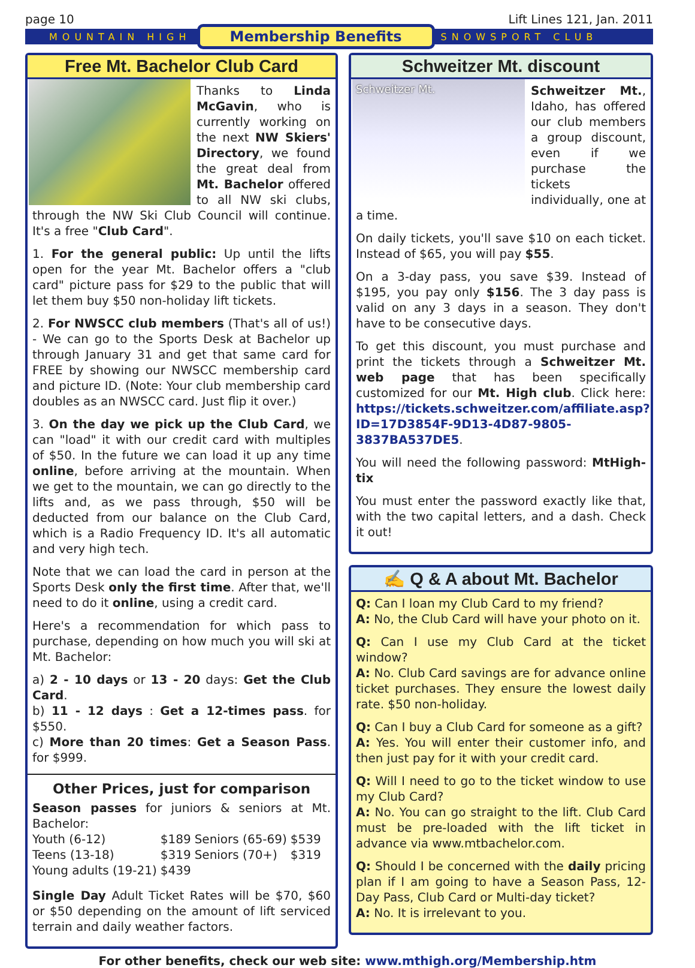page 10 Lift Lines 121, Jan. 2011
MOUNTAIN HIGH Membership Benefits SNOWSPORT CLUB
Free Mt. Bachelor Club Card
Thanks to Linda McGavin, who is currently working on the next NW Skiers' Directory, we found the great deal from Mt. Bachelor offered to all NW ski clubs, through the NW Ski Club Council will continue. It's a free "Club Card".
1. For the general public: Up until the lifts open for the year Mt. Bachelor offers a "club card" picture pass for $29 to the public that will let them buy $50 non-holiday lift tickets.
2. For NWSCC club members (That's all of us!) - We can go to the Sports Desk at Bachelor up through January 31 and get that same card for FREE by showing our NWSCC membership card and picture ID. (Note: Your club membership card doubles as an NWSCC card. Just flip it over.)
3. On the day we pick up the Club Card, we can "load" it with our credit card with multiples of $50. In the future we can load it up any time online, before arriving at the mountain. When we get to the mountain, we can go directly to the lifts and, as we pass through, $50 will be deducted from our balance on the Club Card, which is a Radio Frequency ID. It's all automatic and very high tech.
Note that we can load the card in person at the Sports Desk only the first time. After that, we'll need to do it online, using a credit card.
Here's a recommendation for which pass to purchase, depending on how much you will ski at Mt. Bachelor:
a) 2 - 10 days or 13 - 20 days: Get the Club Card.
b) 11 - 12 days : Get a 12-times pass. for $550.
c) More than 20 times: Get a Season Pass. for $999.
Other Prices, just for comparison
Season passes for juniors & seniors at Mt. Bachelor:
| Youth (6-12) | $189 | Seniors (65-69) | $539 |
| Teens (13-18) | $319 | Seniors (70+) | $319 |
| Young adults (19-21) | $439 | | |
Single Day Adult Ticket Rates will be $70, $60 or $50 depending on the amount of lift serviced terrain and daily weather factors.
Schweitzer Mt. discount
Schweitzer Mt.
Schweitzer Mt., Idaho, has offered our club members a group discount, even if we purchase the tickets individually, one at a time.
On daily tickets, you'll save $10 on each ticket. Instead of $65, you will pay $55.
On a 3-day pass, you save $39. Instead of $195, you pay only $156. The 3 day pass is valid on any 3 days in a season. They don't have to be consecutive days.
To get this discount, you must purchase and print the tickets through a Schweitzer Mt. web page that has been specifically customized for our Mt. High club. Click here: https://tickets.schweitzer.com/affiliate.asp?ID=17D3854F-9D13-4D87-9805-3837BA537DE5.
You will need the following password: MtHigh-tix
You must enter the password exactly like that, with the two capital letters, and a dash. Check it out!
✍ Q & A about Mt. Bachelor
Q: Can I loan my Club Card to my friend?
A: No, the Club Card will have your photo on it.
Q: Can I use my Club Card at the ticket window?
A: No. Club Card savings are for advance online ticket purchases. They ensure the lowest daily rate. $50 non-holiday.
Q: Can I buy a Club Card for someone as a gift?
A: Yes. You will enter their customer info, and then just pay for it with your credit card.
Q: Will I need to go to the ticket window to use my Club Card?
A: No. You can go straight to the lift. Club Card must be pre-loaded with the lift ticket in advance via www.mtbachelor.com.
Q: Should I be concerned with the daily pricing plan if I am going to have a Season Pass, 12-Day Pass, Club Card or Multi-day ticket?
A: No. It is irrelevant to you.
For other benefits, check our web site: www.mthigh.org/Membership.htm